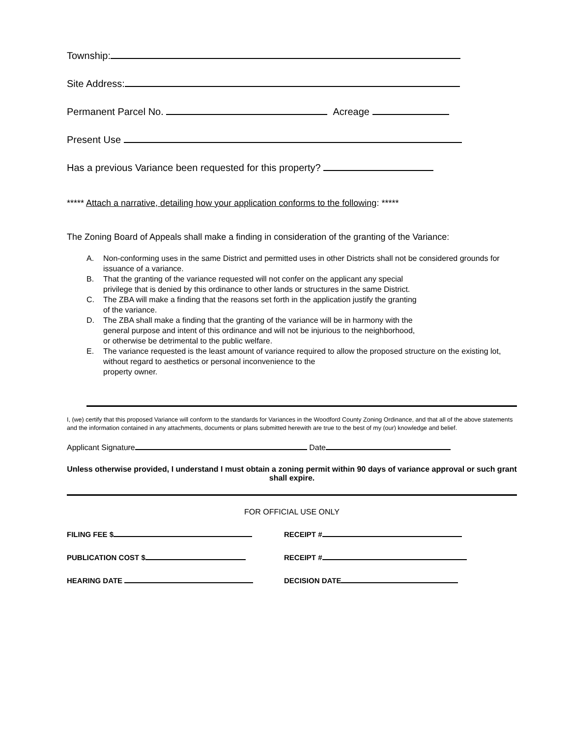Township:
Site Address:
Permanent Parcel No. Acreage
Present Use
Has a previous Variance been requested for this property?
***** Attach a narrative, detailing how your application conforms to the following: *****
The Zoning Board of Appeals shall make a finding in consideration of the granting of the Variance:
A. Non-conforming uses in the same District and permitted uses in other Districts shall not be considered grounds for issuance of a variance.
B. That the granting of the variance requested will not confer on the applicant any special
privilege that is denied by this ordinance to other lands or structures in the same District.
C. The ZBA will make a finding that the reasons set forth in the application justify the granting
of the variance.
D. The ZBA shall make a finding that the granting of the variance will be in harmony with the
general purpose and intent of this ordinance and will not be injurious to the neighborhood,
or otherwise be detrimental to the public welfare.
E. The variance requested is the least amount of variance required to allow the proposed structure on the existing lot, without regard to aesthetics or personal inconvenience to the
property owner.
I, (we) certify that this proposed Variance will conform to the standards for Variances in the Woodford County Zoning Ordinance, and that all of the above statements and the information contained in any attachments, documents or plans submitted herewith are true to the best of my (our) knowledge and belief.
Applicant Signature Date
Unless otherwise provided, I understand I must obtain a zoning permit within 90 days of variance approval or such grant shall expire.
FOR OFFICIAL USE ONLY
FILING FEE $ RECEIPT #
PUBLICATION COST $ RECEIPT #
HEARING DATE DECISION DATE